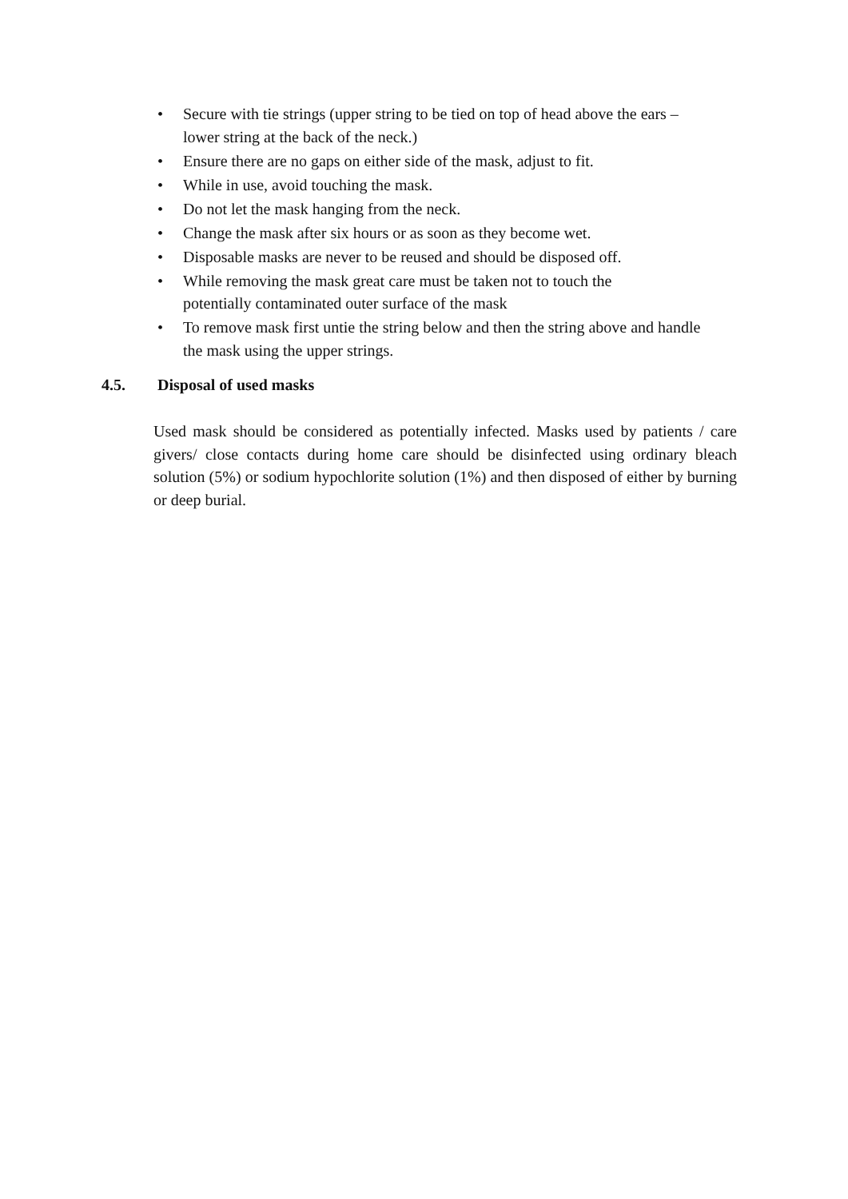• Secure with tie strings (upper string to be tied on top of head above the ears – lower string at the back of the neck.)
• Ensure there are no gaps on either side of the mask, adjust to fit.
• While in use, avoid touching the mask.
• Do not let the mask hanging from the neck.
• Change the mask after six hours or as soon as they become wet.
• Disposable masks are never to be reused and should be disposed off.
• While removing the mask great care must be taken not to touch the
potentially contaminated outer surface of the mask
• To remove mask first untie the string below and then the string above and handle the mask using the upper strings.
4.5. Disposal of used masks
Used mask should be considered as potentially infected. Masks used by patients / care givers/ close contacts during home care should be disinfected using ordinary bleach solution (5%) or sodium hypochlorite solution (1%) and then disposed of either by burning or deep burial.